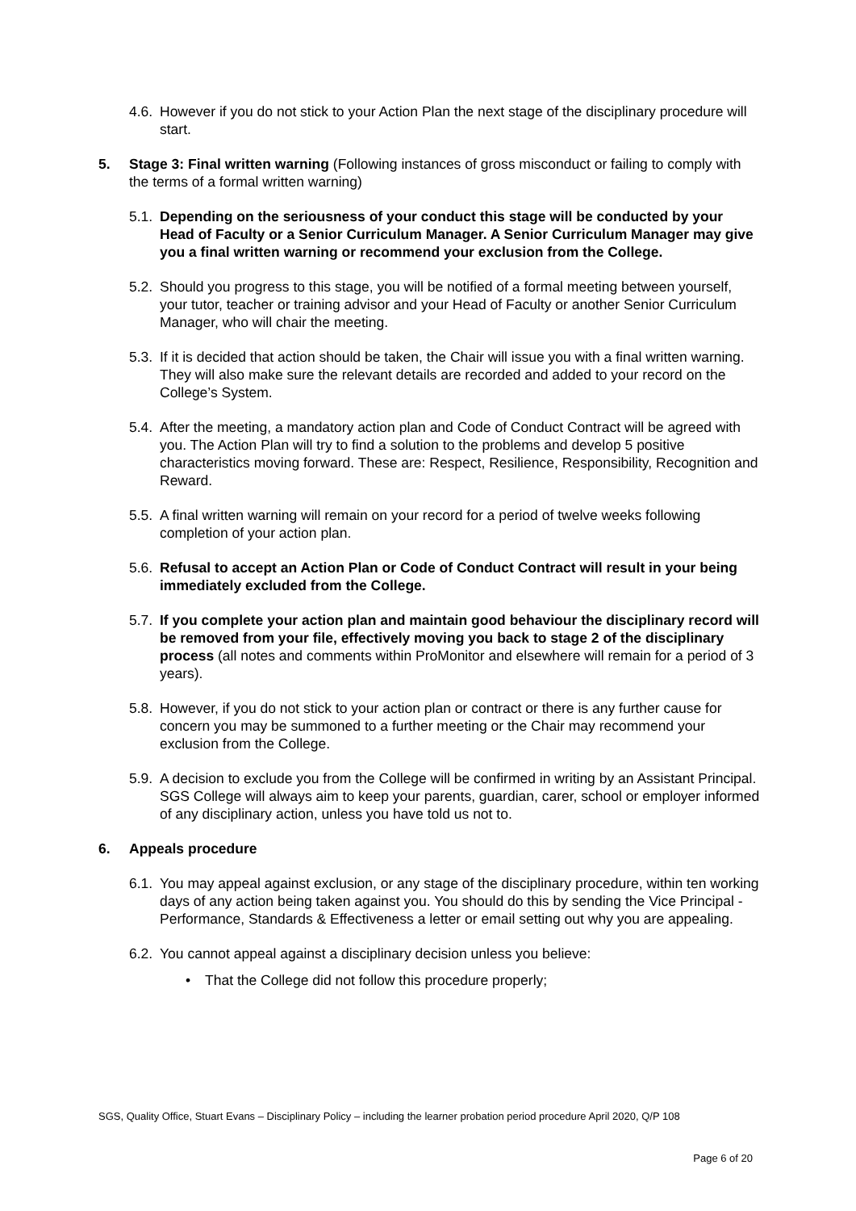4.6. However if you do not stick to your Action Plan the next stage of the disciplinary procedure will start.
5. Stage 3: Final written warning (Following instances of gross misconduct or failing to comply with the terms of a formal written warning)
5.1. Depending on the seriousness of your conduct this stage will be conducted by your Head of Faculty or a Senior Curriculum Manager. A Senior Curriculum Manager may give you a final written warning or recommend your exclusion from the College.
5.2. Should you progress to this stage, you will be notified of a formal meeting between yourself, your tutor, teacher or training advisor and your Head of Faculty or another Senior Curriculum Manager, who will chair the meeting.
5.3. If it is decided that action should be taken, the Chair will issue you with a final written warning. They will also make sure the relevant details are recorded and added to your record on the College’s System.
5.4. After the meeting, a mandatory action plan and Code of Conduct Contract will be agreed with you. The Action Plan will try to find a solution to the problems and develop 5 positive characteristics moving forward. These are: Respect, Resilience, Responsibility, Recognition and Reward.
5.5. A final written warning will remain on your record for a period of twelve weeks following completion of your action plan.
5.6. Refusal to accept an Action Plan or Code of Conduct Contract will result in your being immediately excluded from the College.
5.7. If you complete your action plan and maintain good behaviour the disciplinary record will be removed from your file, effectively moving you back to stage 2 of the disciplinary process (all notes and comments within ProMonitor and elsewhere will remain for a period of 3 years).
5.8. However, if you do not stick to your action plan or contract or there is any further cause for concern you may be summoned to a further meeting or the Chair may recommend your exclusion from the College.
5.9. A decision to exclude you from the College will be confirmed in writing by an Assistant Principal. SGS College will always aim to keep your parents, guardian, carer, school or employer informed of any disciplinary action, unless you have told us not to.
6. Appeals procedure
6.1. You may appeal against exclusion, or any stage of the disciplinary procedure, within ten working days of any action being taken against you. You should do this by sending the Vice Principal - Performance, Standards & Effectiveness a letter or email setting out why you are appealing.
6.2. You cannot appeal against a disciplinary decision unless you believe:
• That the College did not follow this procedure properly;
SGS, Quality Office, Stuart Evans – Disciplinary Policy – including the learner probation period procedure April 2020, Q/P 108
Page 6 of 20